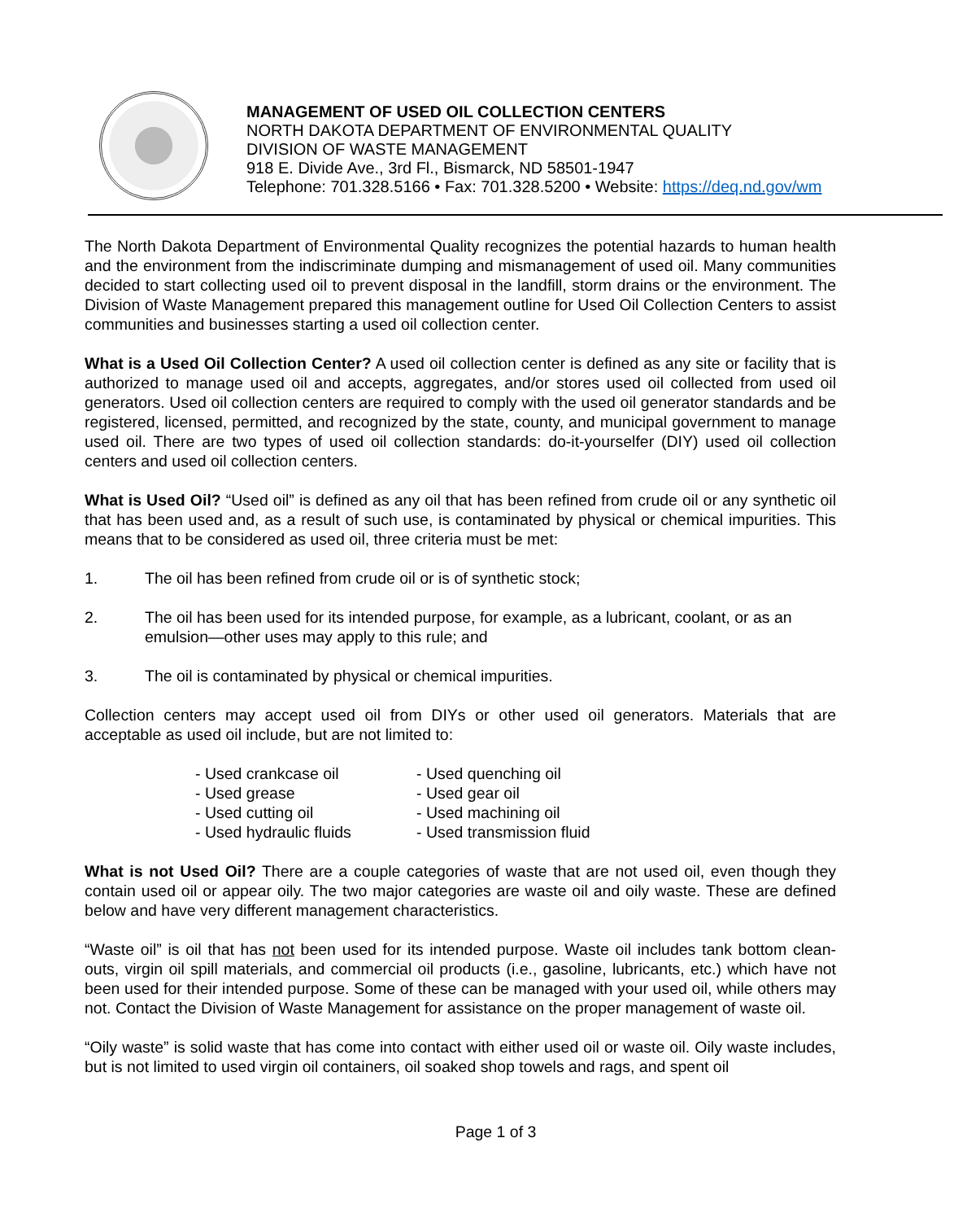MANAGEMENT OF USED OIL COLLECTION CENTERS
NORTH DAKOTA DEPARTMENT OF ENVIRONMENTAL QUALITY
DIVISION OF WASTE MANAGEMENT
918 E. Divide Ave., 3rd Fl., Bismarck, ND 58501-1947
Telephone: 701.328.5166 • Fax: 701.328.5200 • Website: https://deq.nd.gov/wm
The North Dakota Department of Environmental Quality recognizes the potential hazards to human health and the environment from the indiscriminate dumping and mismanagement of used oil. Many communities decided to start collecting used oil to prevent disposal in the landfill, storm drains or the environment. The Division of Waste Management prepared this management outline for Used Oil Collection Centers to assist communities and businesses starting a used oil collection center.
What is a Used Oil Collection Center? A used oil collection center is defined as any site or facility that is authorized to manage used oil and accepts, aggregates, and/or stores used oil collected from used oil generators. Used oil collection centers are required to comply with the used oil generator standards and be registered, licensed, permitted, and recognized by the state, county, and municipal government to manage used oil. There are two types of used oil collection standards: do-it-yourselfer (DIY) used oil collection centers and used oil collection centers.
What is Used Oil? “Used oil” is defined as any oil that has been refined from crude oil or any synthetic oil that has been used and, as a result of such use, is contaminated by physical or chemical impurities. This means that to be considered as used oil, three criteria must be met:
1. The oil has been refined from crude oil or is of synthetic stock;
2. The oil has been used for its intended purpose, for example, as a lubricant, coolant, or as an emulsion—other uses may apply to this rule; and
3. The oil is contaminated by physical or chemical impurities.
Collection centers may accept used oil from DIYs or other used oil generators. Materials that are acceptable as used oil include, but are not limited to:
- Used crankcase oil
- Used grease
- Used cutting oil
- Used hydraulic fluids
- Used quenching oil
- Used gear oil
- Used machining oil
- Used transmission fluid
What is not Used Oil? There are a couple categories of waste that are not used oil, even though they contain used oil or appear oily. The two major categories are waste oil and oily waste. These are defined below and have very different management characteristics.
“Waste oil” is oil that has not been used for its intended purpose. Waste oil includes tank bottom clean-outs, virgin oil spill materials, and commercial oil products (i.e., gasoline, lubricants, etc.) which have not been used for their intended purpose. Some of these can be managed with your used oil, while others may not. Contact the Division of Waste Management for assistance on the proper management of waste oil.
“Oily waste” is solid waste that has come into contact with either used oil or waste oil. Oily waste includes, but is not limited to used virgin oil containers, oil soaked shop towels and rags, and spent oil
Page 1 of 3